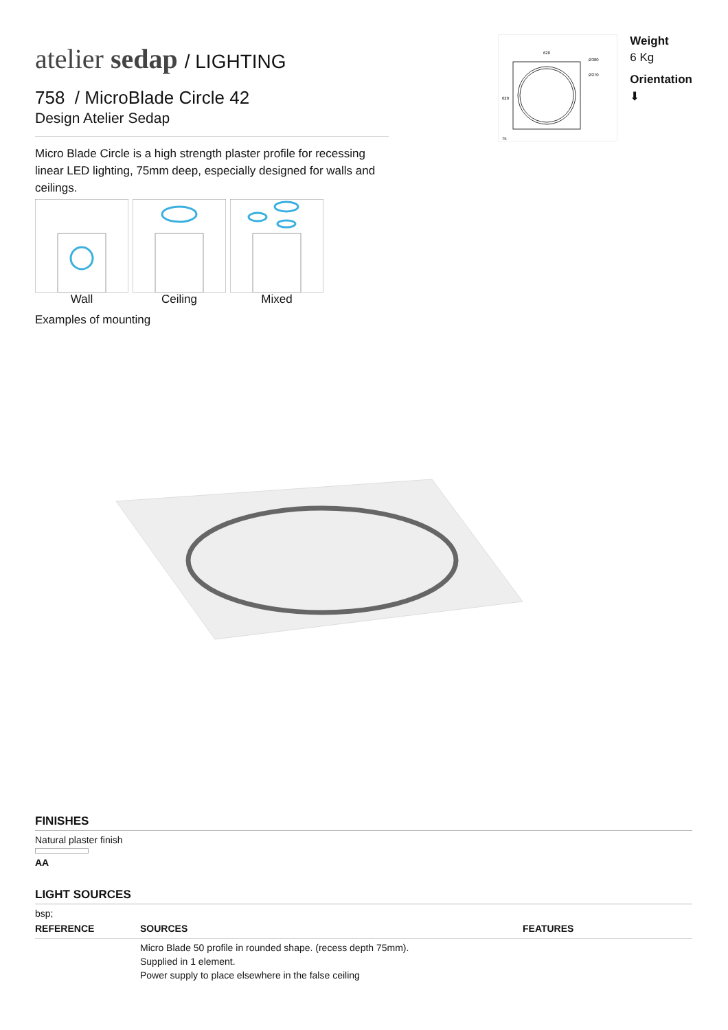atelier sedap / LIGHTING
758 / MicroBlade Circle 42
Design Atelier Sedap
Micro Blade Circle is a high strength plaster profile for recessing linear LED lighting, 75mm deep, especially designed for walls and ceilings.
Wall Ceiling Mixed
Examples of mounting
620
Ø380
Ø270
620
75
Weight
6 Kg
Orientation
⬇
FINISHES
Natural plaster finish
AA
LIGHT SOURCES
bsp;
| REFERENCE | SOURCES | FEATURES |
| --- | --- | --- |
| | Micro Blade 50 profile in rounded shape. (recess depth 75mm). Supplied in 1 element. Power supply to place elsewhere in the false ceiling | |